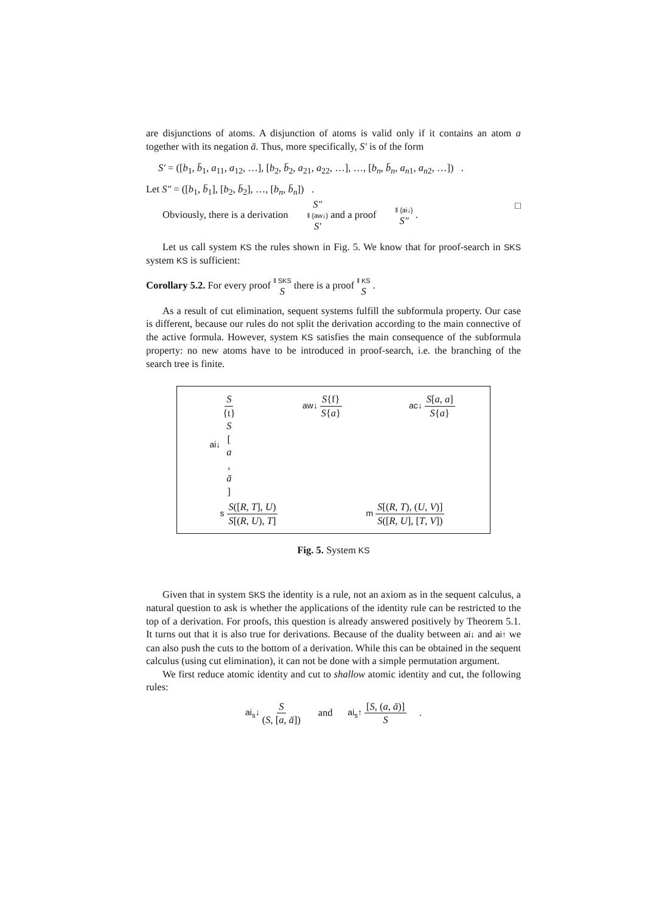are disjunctions of atoms. A disjunction of atoms is valid only if it contains an atom a together with its negation ā. Thus, more specifically, S′ is of the form
S′ = ([b<sub>1</sub>, b̄<sub>1</sub>, a<sub>11</sub>, a<sub>12</sub>, …], [b<sub>2</sub>, b̄<sub>2</sub>, a<sub>21</sub>, a<sub>22</sub>, …], …, [b<sub>n</sub>, b̄<sub>n</sub>, a<sub>n1</sub>, a<sub>n2</sub>, …]) .
Let S″ = ([b<sub>1</sub>, b̄<sub>1</sub>], [b<sub>2</sub>, b̄<sub>2</sub>], …, [b<sub>n</sub>, b̄<sub>n</sub>]) .
Obviously, there is a derivation S″ ‖ {aw↓} S′ and a proof ‖ {ai↓} S″ . □
Let us call system KS the rules shown in Fig. 5. We know that for proof-search in SKS system KS is sufficient:
Corollary 5.2. For every proof ‖ SKS S there is a proof ‖ KS S .
As a result of cut elimination, sequent systems fulfill the subformula property. Our case is different, because our rules do not split the derivation according to the main connective of the active formula. However, system KS satisfies the main consequence of the subformula property: no new atoms have to be introduced in proof-search, i.e. the branching of the search tree is finite.
ai↓ S {t} S [a, ā] aw↓ S{f} S{a} ac↓ S[a, a] S{a}
s S([R, T], U) S[(R, U), T] m S[(R, T), (U, V)] S([R, U], [T, V])
Fig. 5. System KS
Given that in system SKS the identity is a rule, not an axiom as in the sequent calculus, a natural question to ask is whether the applications of the identity rule can be restricted to the top of a derivation. For proofs, this question is already answered positively by Theorem 5.1. It turns out that it is also true for derivations. Because of the duality between ai↓ and ai↑ we can also push the cuts to the bottom of a derivation. While this can be obtained in the sequent calculus (using cut elimination), it can not be done with a simple permutation argument.
We first reduce atomic identity and cut to shallow atomic identity and cut, the following rules:
ai<sub>s</sub>↓ S (S, [a, ā]) and ai<sub>s</sub>↑ [S, (a, ā)] S .